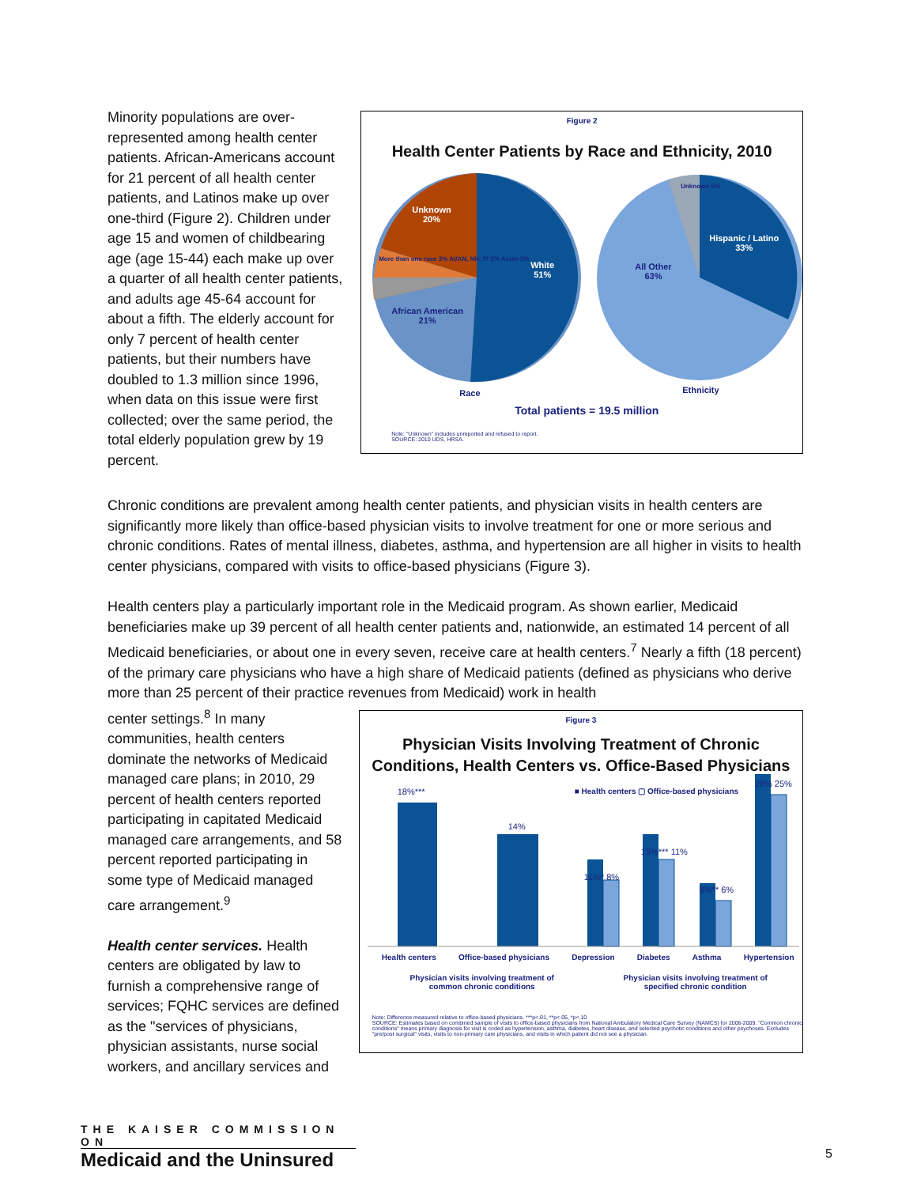Minority populations are over-represented among health center patients. African-Americans account for 21 percent of all health center patients, and Latinos make up over one-third (Figure 2). Children under age 15 and women of childbearing age (age 15-44) each make up over a quarter of all health center patients, and adults age 45-64 account for about a fifth. The elderly account for only 7 percent of health center patients, but their numbers have doubled to 1.3 million since 1996, when data on this issue were first collected; over the same period, the total elderly population grew by 19 percent.
Figure 2
Health Center Patients by Race and Ethnicity, 2010
Unknown
20%
White
51%
African American
21%
More than one race 3% AI/AN, NH, PI 2% Asian 3%
All Other
63%
Hispanic / Latino
33%
Unknown 5%
Race Ethnicity
Total patients = 19.5 million
Note: "Unknown" includes unreported and refused to report.
SOURCE: 2010 UDS, HRSA.
Chronic conditions are prevalent among health center patients, and physician visits in health centers are significantly more likely than office-based physician visits to involve treatment for one or more serious and chronic conditions. Rates of mental illness, diabetes, asthma, and hypertension are all higher in visits to health center physicians, compared with visits to office-based physicians (Figure 3).
Health centers play a particularly important role in the Medicaid program. As shown earlier, Medicaid beneficiaries make up 39 percent of all health center patients and, nationwide, an estimated 14 percent of all Medicaid beneficiaries, or about one in every seven, receive care at health centers.<sup>7</sup> Nearly a fifth (18 percent) of the primary care physicians who have a high share of Medicaid patients (defined as physicians who derive more than 25 percent of their practice revenues from Medicaid) work in health
center settings.<sup>8</sup> In many communities, health centers dominate the networks of Medicaid managed care plans; in 2010, 29 percent of health centers reported participating in capitated Medicaid managed care arrangements, and 58 percent reported participating in some type of Medicaid managed care arrangement.<sup>9</sup>
Health center services. Health centers are obligated by law to furnish a comprehensive range of services; FQHC services are defined as the "services of physicians, physician assistants, nurse social workers, and ancillary services and
Figure 3
Physician Visits Involving Treatment of Chronic
Conditions, Health Centers vs. Office-Based Physicians
18%***
14%
■ Health centers ▢ Office-based physicians
28% 25%
15%*** 11%
11%* 8%
8%** 6%
Health centers Office-based physicians Depression Diabetes Asthma Hypertension
Physician visits involving treatment of
common chronic conditions Physician visits involving treatment of
specified chronic condition
Note: Difference measured relative to office-based physicians. ***p<.01, **p<.05, *p<.10
SOURCE: Estimates based on combined sample of visits to office-based physicians from National Ambulatory Medical Care Survey (NAMCS) for 2006-2009. "Common chronic conditions" means primary diagnosis for visit is coded as hypertension, asthma, diabetes, heart disease, and selected psychotic conditions and other psychoses. Excludes "pre/post surgical" visits, visits to non-primary care physicians, and visits in which patient did not see a physician.
THE KAISER COMMISSION ON
Medicaid and the Uninsured
5